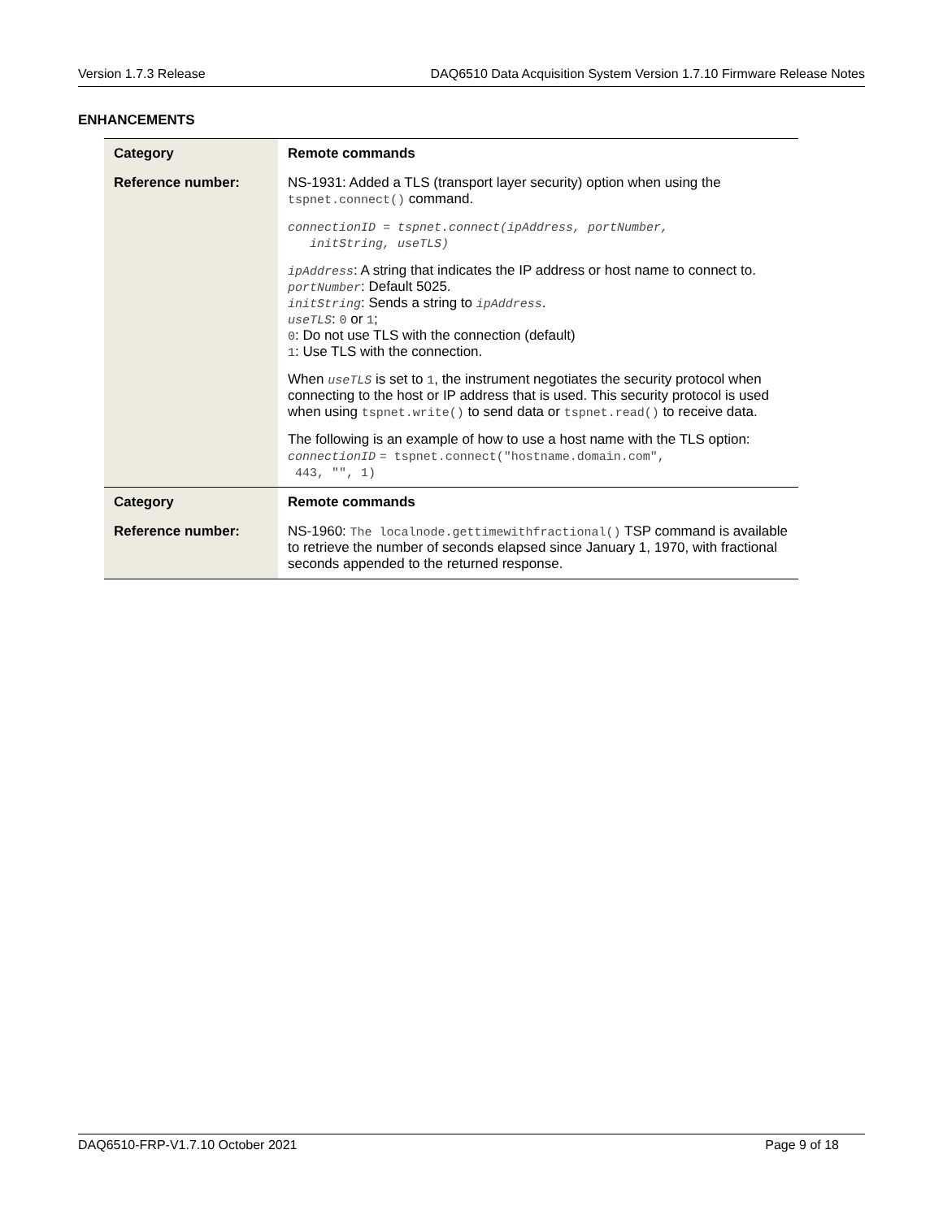Version 1.7.3 Release DAQ6510 Data Acquisition System Version 1.7.10 Firmware Release Notes
ENHANCEMENTS
| Category | Remote commands |
| Reference number: | NS-1931: Added a TLS (transport layer security) option when using the tspnet.connect() command. connectionID = tspnet.connect(ipAddress, portNumber, initString, useTLS) ipAddress : A string that indicates the IP address or host name to connect to. portNumber : Default 5025. initString : Sends a string to ipAddress . useTLS : 0 or 1 ; 0 : Do not use TLS with the connection (default) 1 : Use TLS with the connection. When useTLS is set to 1 , the instrument negotiates the security protocol when connecting to the host or IP address that is used. This security protocol is used when using tspnet.write() to send data or tspnet.read() to receive data. The following is an example of how to use a host name with the TLS option: connectionID = tspnet.connect("hostname.domain.com", 443, "", 1) |
| Category | Remote commands |
| Reference number: | NS-1960: The localnode.gettimewithfractional() TSP command is available to retrieve the number of seconds elapsed since January 1, 1970, with fractional seconds appended to the returned response. |
DAQ6510-FRP-V1.7.10 October 2021 Page 9 of 18